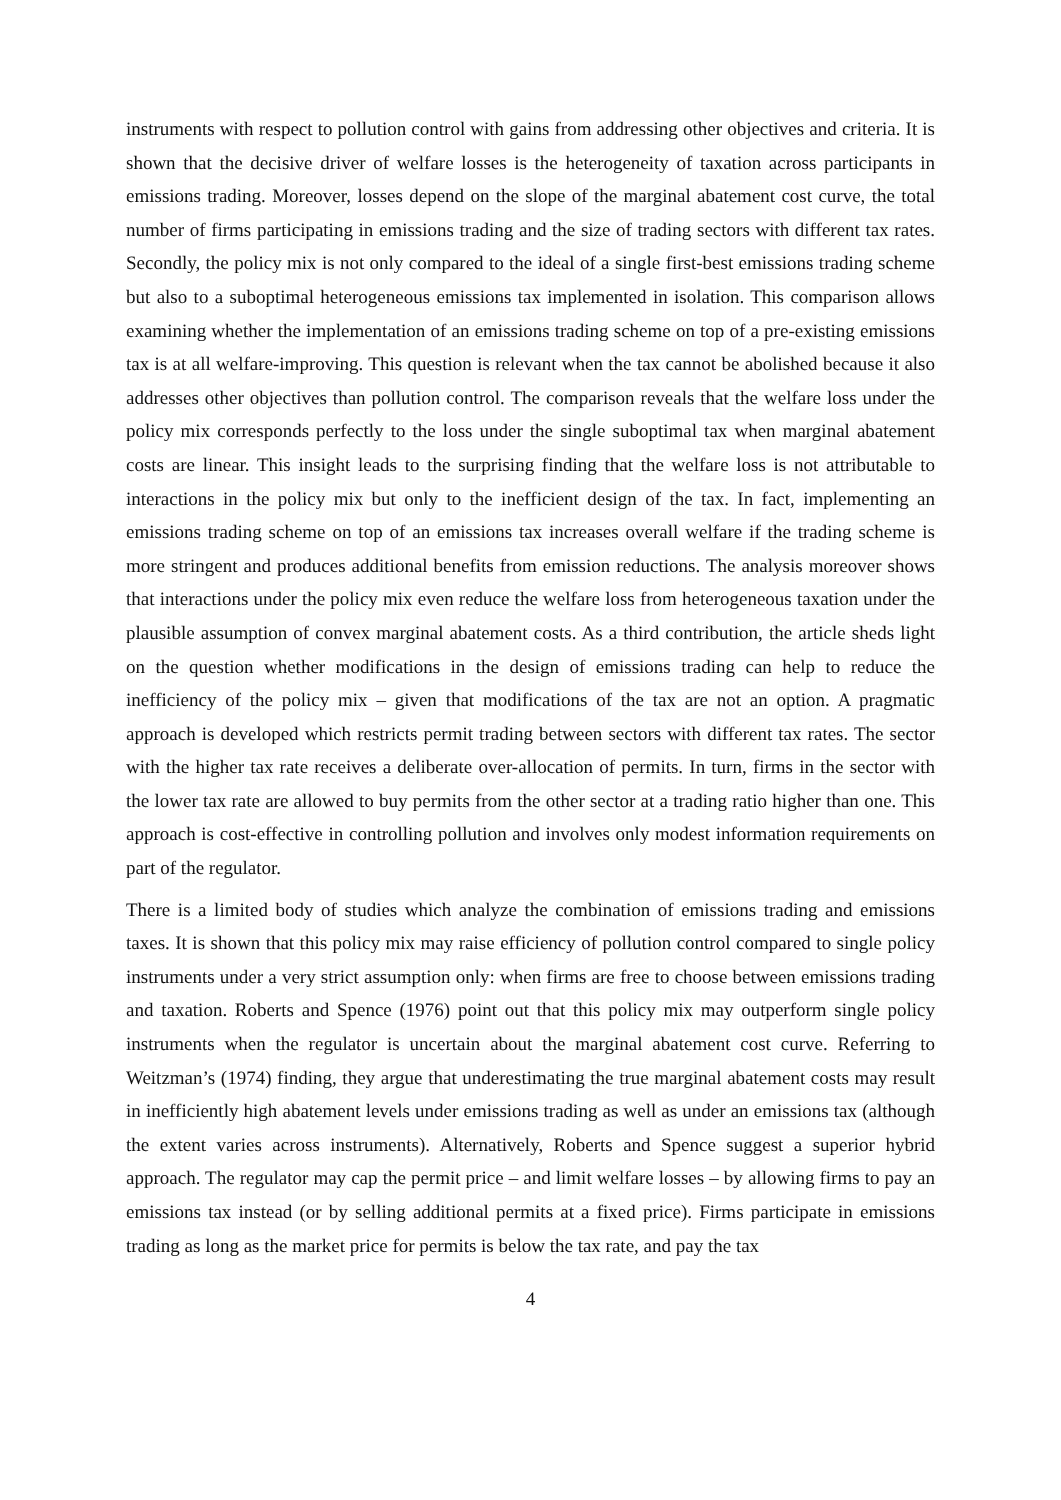instruments with respect to pollution control with gains from addressing other objectives and criteria. It is shown that the decisive driver of welfare losses is the heterogeneity of taxation across participants in emissions trading. Moreover, losses depend on the slope of the marginal abatement cost curve, the total number of firms participating in emissions trading and the size of trading sectors with different tax rates. Secondly, the policy mix is not only compared to the ideal of a single first-best emissions trading scheme but also to a suboptimal heterogeneous emissions tax implemented in isolation. This comparison allows examining whether the implementation of an emissions trading scheme on top of a pre-existing emissions tax is at all welfare-improving. This question is relevant when the tax cannot be abolished because it also addresses other objectives than pollution control. The comparison reveals that the welfare loss under the policy mix corresponds perfectly to the loss under the single suboptimal tax when marginal abatement costs are linear. This insight leads to the surprising finding that the welfare loss is not attributable to interactions in the policy mix but only to the inefficient design of the tax. In fact, implementing an emissions trading scheme on top of an emissions tax increases overall welfare if the trading scheme is more stringent and produces additional benefits from emission reductions. The analysis moreover shows that interactions under the policy mix even reduce the welfare loss from heterogeneous taxation under the plausible assumption of convex marginal abatement costs. As a third contribution, the article sheds light on the question whether modifications in the design of emissions trading can help to reduce the inefficiency of the policy mix – given that modifications of the tax are not an option. A pragmatic approach is developed which restricts permit trading between sectors with different tax rates. The sector with the higher tax rate receives a deliberate over-allocation of permits. In turn, firms in the sector with the lower tax rate are allowed to buy permits from the other sector at a trading ratio higher than one. This approach is cost-effective in controlling pollution and involves only modest information requirements on part of the regulator.
There is a limited body of studies which analyze the combination of emissions trading and emissions taxes. It is shown that this policy mix may raise efficiency of pollution control compared to single policy instruments under a very strict assumption only: when firms are free to choose between emissions trading and taxation. Roberts and Spence (1976) point out that this policy mix may outperform single policy instruments when the regulator is uncertain about the marginal abatement cost curve. Referring to Weitzman’s (1974) finding, they argue that underestimating the true marginal abatement costs may result in inefficiently high abatement levels under emissions trading as well as under an emissions tax (although the extent varies across instruments). Alternatively, Roberts and Spence suggest a superior hybrid approach. The regulator may cap the permit price – and limit welfare losses – by allowing firms to pay an emissions tax instead (or by selling additional permits at a fixed price). Firms participate in emissions trading as long as the market price for permits is below the tax rate, and pay the tax
4